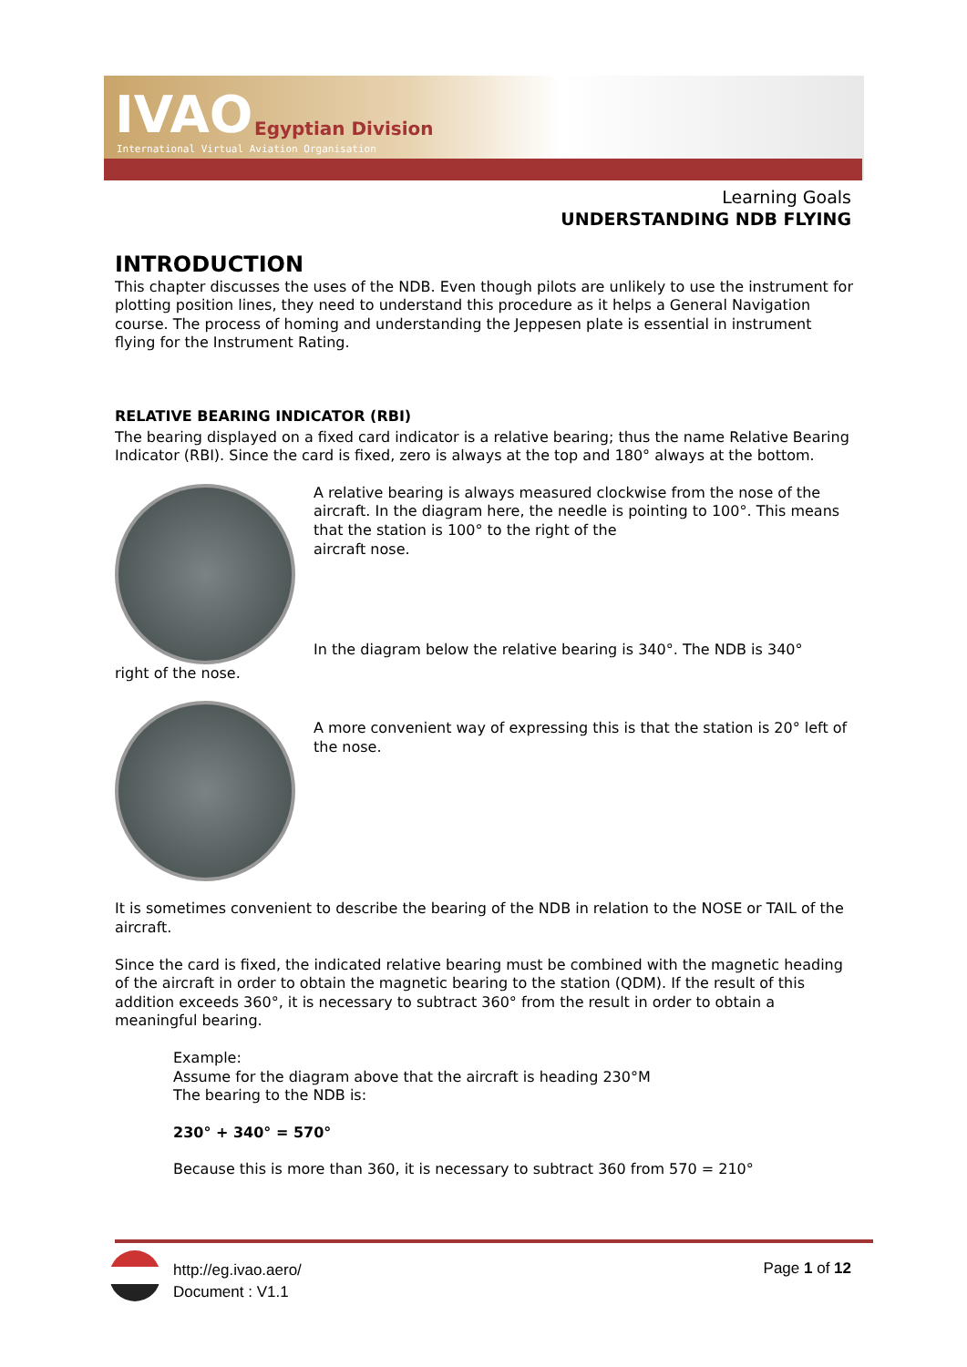IVAO Egyptian Division
International Virtual Aviation Organisation
Learning Goals
UNDERSTANDING NDB FLYING
INTRODUCTION
This chapter discusses the uses of the NDB. Even though pilots are unlikely to use the instrument for plotting position lines, they need to understand this procedure as it helps a General Navigation course. The process of homing and understanding the Jeppesen plate is essential in instrument flying for the Instrument Rating.
RELATIVE BEARING INDICATOR (RBI)
The bearing displayed on a fixed card indicator is a relative bearing; thus the name Relative Bearing Indicator (RBI). Since the card is fixed, zero is always at the top and 180° always at the bottom.
A relative bearing is always measured clockwise from the nose of the aircraft. In the diagram here, the needle is pointing to 100°. This means that the station is 100° to the right of the
aircraft nose.
In the diagram below the relative bearing is 340°. The NDB is 340°
right of the nose.
A more convenient way of expressing this is that the station is 20° left of the nose.
It is sometimes convenient to describe the bearing of the NDB in relation to the NOSE or TAIL of the aircraft.
Since the card is fixed, the indicated relative bearing must be combined with the magnetic heading of the aircraft in order to obtain the magnetic bearing to the station (QDM). If the result of this addition exceeds 360°, it is necessary to subtract 360° from the result in order to obtain a meaningful bearing.
Example:
Assume for the diagram above that the aircraft is heading 230°M
The bearing to the NDB is:
230° + 340° = 570°
Because this is more than 360, it is necessary to subtract 360 from 570 = 210°
http://eg.ivao.aero/
Document : V1.1
Page 1 of 12